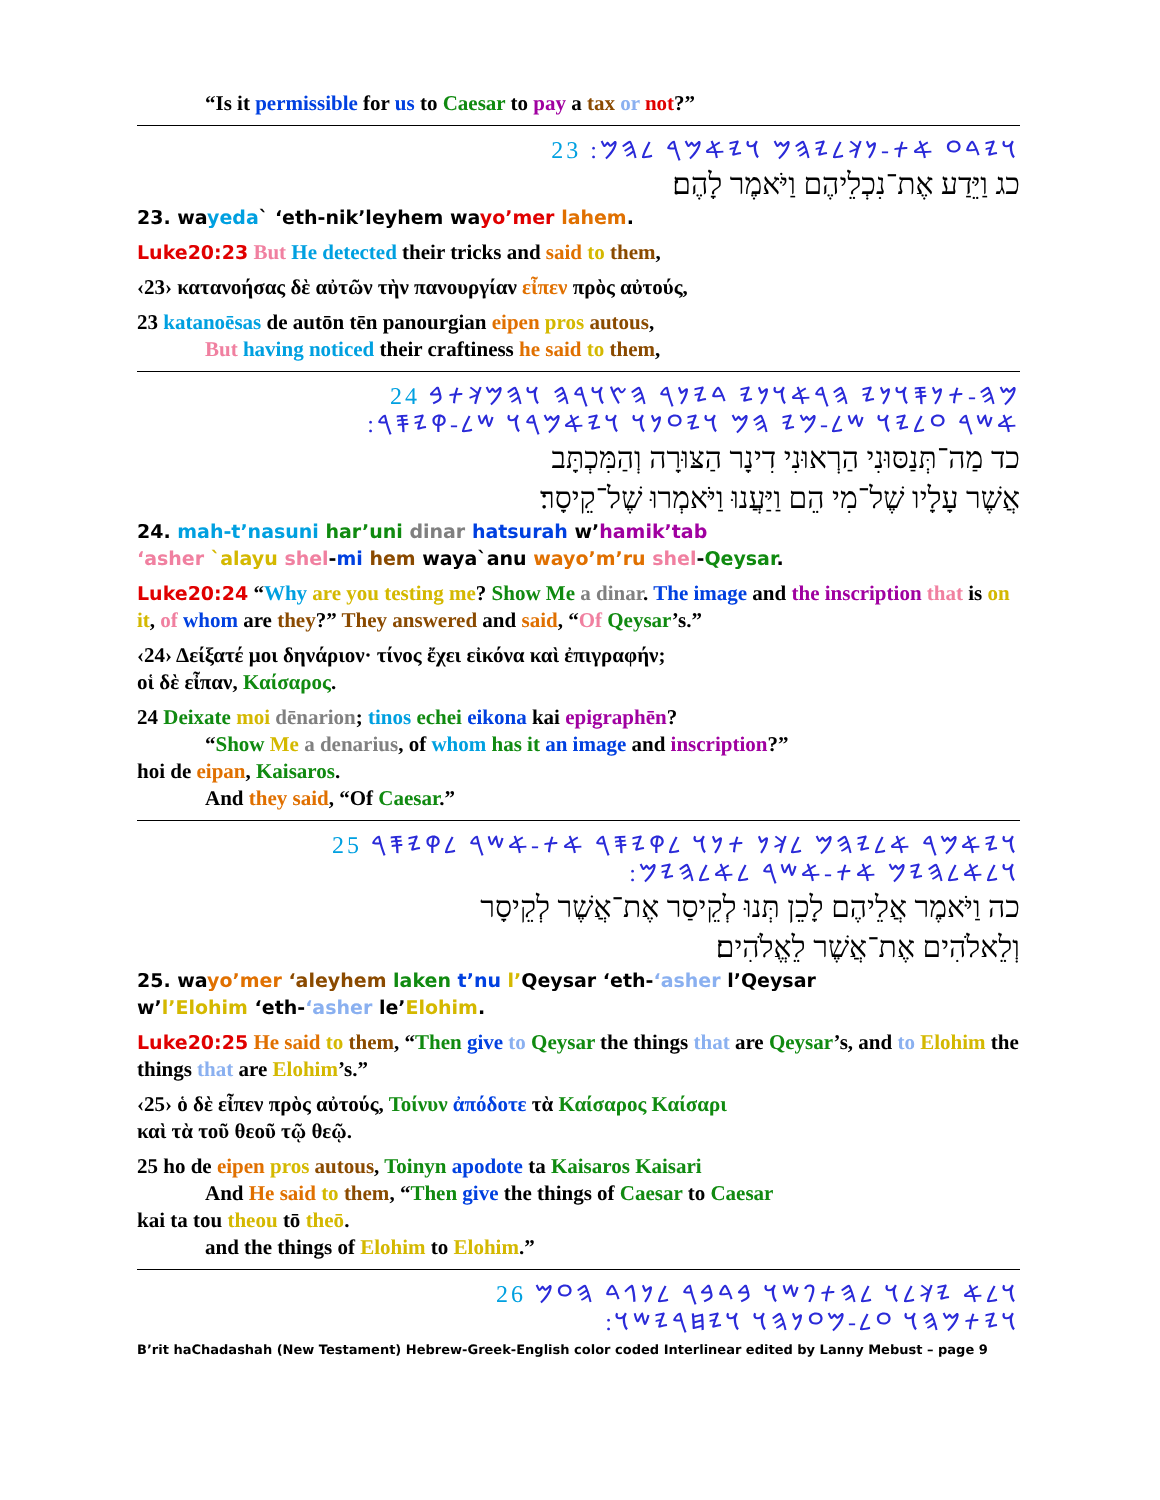“Is it permissible for us to Caesar to pay a tax or not?”
𐤅𐤉𐤃𐤏 𐤀𐤕-𐤍𐤊𐤋𐤉𐤄𐤌 𐤅𐤉𐤀𐤌𐤓 𐤋𐤄𐤌: 23
כג וַיֵּדַע אֶת־נִכְלֵיהֶם וַיֹּאמֶר לָהֶם׃
23. wayeda` ‘eth-nik’leyhem wayo’mer lahem.
Luke20:23 But He detected their tricks and said to them,
‹23› κατανοήσας δὲ αὐτῶν τὴν πανουργίαν εἶπεν πρὸς αὐτούς,
23 katanoēsas de autōn tēn panourgian eipen pros autous,
But having noticed their craftiness he said to them,
𐤌𐤄-𐤕𐤍𐤎𐤅𐤍𐤉 𐤄𐤓𐤀𐤅𐤍𐤉 𐤃𐤉𐤍𐤓 𐤄𐤑𐤅𐤓𐤄 𐤅𐤄𐤌𐤊𐤕𐤁 24
𐤀𐤔𐤓 𐤏𐤋𐤉𐤅 𐤔𐤋-𐤌𐤉 𐤄𐤌 𐤅𐤉𐤏𐤍𐤅 𐤅𐤉𐤀𐤌𐤓𐤅 𐤔𐤋-𐤒𐤉𐤎𐤓:
כד מַה־תְּנַסּוּנִי הַרְאוּנִי דִינָר הַצּוּרָה וְהַמִּכְתָּב
אֲשֶׁר עָלָיו שֶׁל־מִי הֵם וַיַּעֲנוּ וַיֹּאמְרוּ שֶׁל־קֵיסָר׃
24. mah-t’nasuni har’uni dinar hatsurah w’hamik’tab
‘asher `alayu shel-mi hem waya`anu wayo’m’ru shel-Qeysar.
Luke20:24 “Why are you testing me? Show Me a dinar. The image and the inscription that is on it, of whom are they?” They answered and said, “Of Qeysar’s.”
‹24› Δείξατέ μοι δηνάριον· τίνος ἔχει εἰκόνα καὶ ἐπιγραφήν;
οἱ δὲ εἶπαν, Καίσαρος.
24 Deixate moi dēnarion; tinos echei eikona kai epigraphēn?
“Show Me a denarius, of whom has it an image and inscription?”
hoi de eipan, Kaisaros.
And they said, “Of Caesar.”
𐤅𐤉𐤀𐤌𐤓 𐤀𐤋𐤉𐤄𐤌 𐤋𐤊𐤍 𐤕𐤍𐤅 𐤋𐤒𐤉𐤎𐤓 𐤀𐤕-𐤀𐤔𐤓 𐤋𐤒𐤉𐤎𐤓 25
𐤅𐤋𐤀𐤋𐤄𐤉𐤌 𐤀𐤕-𐤀𐤔𐤓 𐤋𐤀𐤋𐤄𐤉𐤌:
כה וַיֹּאמֶר אֲלֵיהֶם לָכֵן תְּנוּ לְקֵיסַר אֶת־אֲשֶׁר לְקֵיסָר
וְלֵאלֹהִים אֶת־אֲשֶׁר לֵאֱלֹהִים׃
25. wayo’mer ‘aleyhem laken t’nu l’Qeysar ‘eth-‘asher l’Qeysar
w’l’Elohim ‘eth-‘asher le’Elohim.
Luke20:25 He said to them, “Then give to Qeysar the things that are Qeysar’s, and to Elohim the things that are Elohim’s.”
‹25› ὁ δὲ εἶπεν πρὸς αὐτούς, Τοίνυν ἀπόδοτε τὰ Καίσαρος Καίσαρι
καὶ τὰ τοῦ θεοῦ τῷ θεῷ.
25 ho de eipen pros autous, Toinyn apodote ta Kaisaros Kaisari
And He said to them, “Then give the things of Caesar to Caesar
kai ta tou theou tō theō.
and the things of Elohim to Elohim.”
𐤅𐤋𐤀 𐤉𐤊𐤋𐤅 𐤋𐤄𐤕𐤐𐤔𐤅 𐤁𐤃𐤁𐤓 𐤋𐤍𐤂𐤃 𐤄𐤏𐤌 26
𐤅𐤉𐤕𐤌𐤄𐤅 𐤏𐤋-𐤌𐤏𐤍𐤄𐤅 𐤅𐤉𐤇𐤓𐤉𐤔𐤅:
B’rit haChadashah (New Testament) Hebrew-Greek-English color coded Interlinear edited by Lanny Mebust – page 9